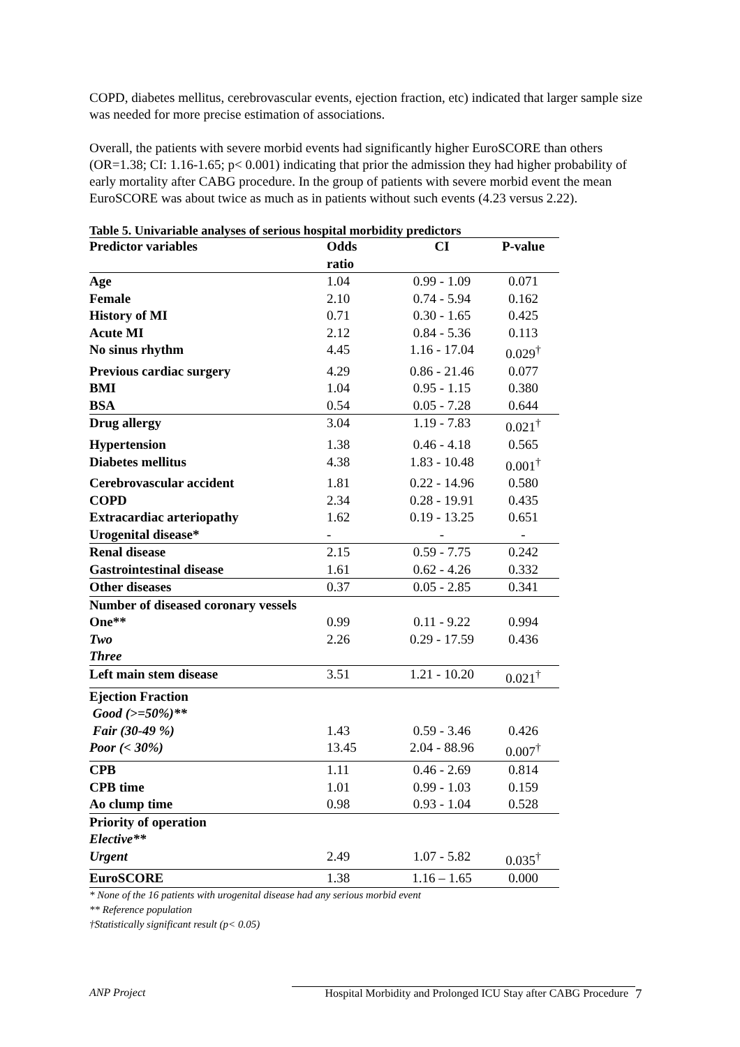COPD, diabetes mellitus, cerebrovascular events, ejection fraction, etc) indicated that larger sample size was needed for more precise estimation of associations.
Overall, the patients with severe morbid events had significantly higher EuroSCORE than others (OR=1.38; CI: 1.16-1.65; p< 0.001) indicating that prior the admission they had higher probability of early mortality after CABG procedure. In the group of patients with severe morbid event the mean EuroSCORE was about twice as much as in patients without such events (4.23 versus 2.22).
Table 5. Univariable analyses of serious hospital morbidity predictors
| Predictor variables | Odds ratio | CI | P-value |
| --- | --- | --- | --- |
| Age | 1.04 | 0.99 - 1.09 | 0.071 |
| Female | 2.10 | 0.74 - 5.94 | 0.162 |
| History of MI | 0.71 | 0.30 - 1.65 | 0.425 |
| Acute MI | 2.12 | 0.84 - 5.36 | 0.113 |
| No sinus rhythm | 4.45 | 1.16 - 17.04 | 0.029<sup>†</sup> |
| Previous cardiac surgery | 4.29 | 0.86 - 21.46 | 0.077 |
| BMI | 1.04 | 0.95 - 1.15 | 0.380 |
| BSA | 0.54 | 0.05 - 7.28 | 0.644 |
| Drug allergy | 3.04 | 1.19 - 7.83 | 0.021<sup>†</sup> |
| Hypertension | 1.38 | 0.46 - 4.18 | 0.565 |
| Diabetes mellitus | 4.38 | 1.83 - 10.48 | 0.001<sup>†</sup> |
| Cerebrovascular accident | 1.81 | 0.22 - 14.96 | 0.580 |
| COPD | 2.34 | 0.28 - 19.91 | 0.435 |
| Extracardiac arteriopathy | 1.62 | 0.19 - 13.25 | 0.651 |
| Urogenital disease* | - | - | - |
| Renal disease | 2.15 | 0.59 - 7.75 | 0.242 |
| Gastrointestinal disease | 1.61 | 0.62 - 4.26 | 0.332 |
| Other diseases | 0.37 | 0.05 - 2.85 | 0.341 |
| Number of diseased coronary vessels | | | |
| One** | 0.99 | 0.11 - 9.22 | 0.994 |
| Two | 2.26 | 0.29 - 17.59 | 0.436 |
| Three | | | |
| Left main stem disease | 3.51 | 1.21 - 10.20 | 0.021<sup>†</sup> |
| Ejection Fraction | | | |
| Good (>=50%)** | | | |
| Fair (30-49 %) | 1.43 | 0.59 - 3.46 | 0.426 |
| Poor (< 30%) | 13.45 | 2.04 - 88.96 | 0.007<sup>†</sup> |
| CPB | 1.11 | 0.46 - 2.69 | 0.814 |
| CPB time | 1.01 | 0.99 - 1.03 | 0.159 |
| Ao clump time | 0.98 | 0.93 - 1.04 | 0.528 |
| Priority of operation | | | |
| Elective** | | | |
| Urgent | 2.49 | 1.07 - 5.82 | 0.035<sup>†</sup> |
| EuroSCORE | 1.38 | 1.16 – 1.65 | 0.000 |
* None of the 16 patients with urogenital disease had any serious morbid event
** Reference population
†Statistically significant result (p< 0.05)
ANP Project Hospital Morbidity and Prolonged ICU Stay after CABG Procedure 7